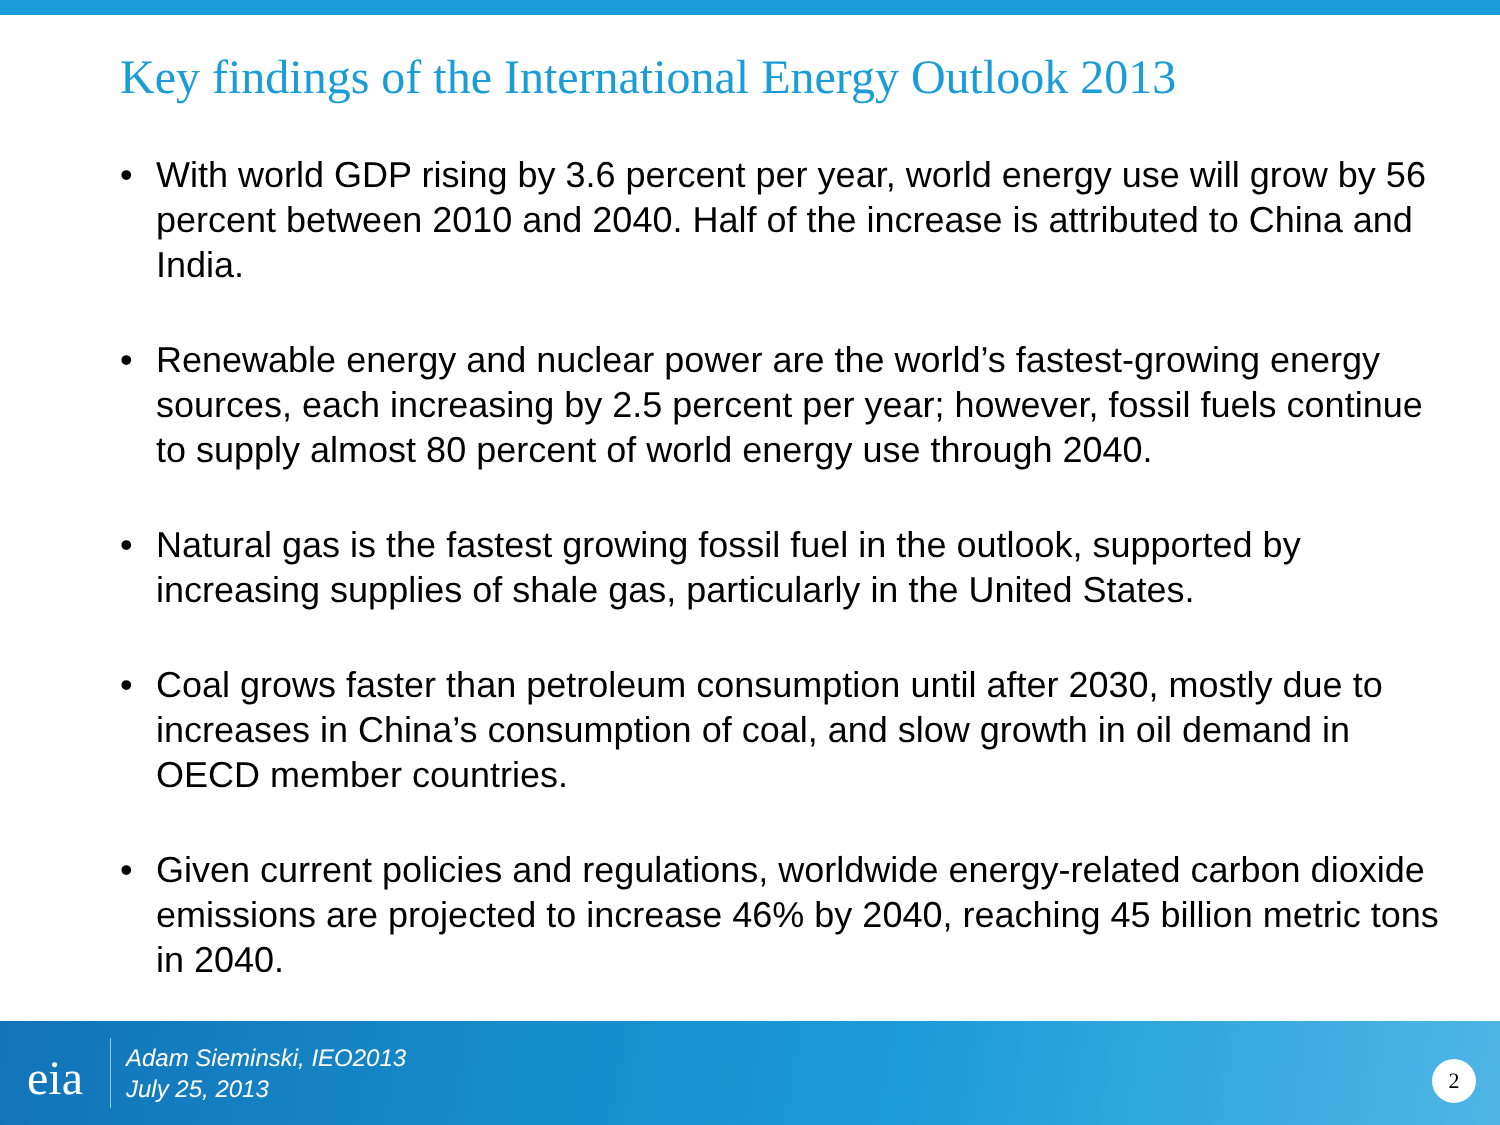Key findings of the International Energy Outlook 2013
• With world GDP rising by 3.6 percent per year, world energy use will grow by 56 percent between 2010 and 2040. Half of the increase is attributed to China and India.
• Renewable energy and nuclear power are the world’s fastest-growing energy sources, each increasing by 2.5 percent per year; however, fossil fuels continue to supply almost 80 percent of world energy use through 2040.
• Natural gas is the fastest growing fossil fuel in the outlook, supported by increasing supplies of shale gas, particularly in the United States.
• Coal grows faster than petroleum consumption until after 2030, mostly due to increases in China’s consumption of coal, and slow growth in oil demand in OECD member countries.
• Given current policies and regulations, worldwide energy-related carbon dioxide emissions are projected to increase 46% by 2040, reaching 45 billion metric tons in 2040.
eia
Adam Sieminski, IEO2013
July 25, 2013
2